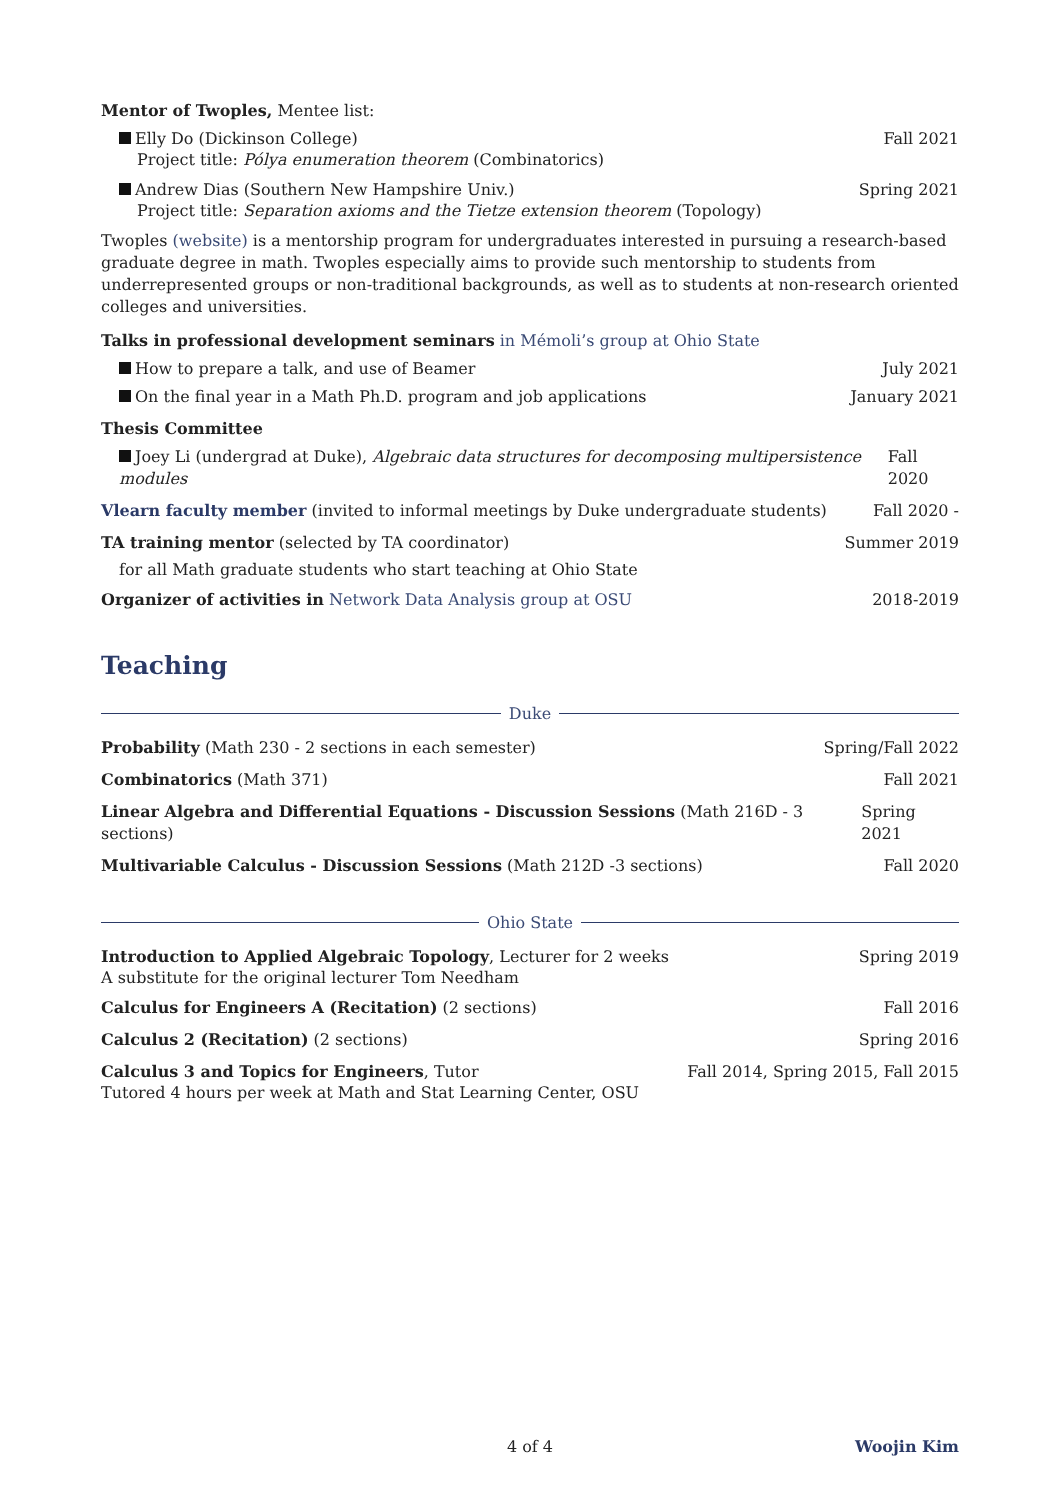Mentor of Twoples, Mentee list:
Elly Do (Dickinson College) Fall 2021
Project title: Pólya enumeration theorem (Combinatorics)
Andrew Dias (Southern New Hampshire Univ.) Spring 2021
Project title: Separation axioms and the Tietze extension theorem (Topology)
Twoples (website) is a mentorship program for undergraduates interested in pursuing a research-based graduate degree in math. Twoples especially aims to provide such mentorship to students from underrepresented groups or non-traditional backgrounds, as well as to students at non-research oriented colleges and universities.
Talks in professional development seminars in Mémoli’s group at Ohio State
How to prepare a talk, and use of Beamer July 2021
On the final year in a Math Ph.D. program and job applications January 2021
Thesis Committee
Joey Li (undergrad at Duke), Algebraic data structures for decomposing multipersistence modules Fall 2020
Vlearn faculty member (invited to informal meetings by Duke undergraduate students) Fall 2020 -
TA training mentor (selected by TA coordinator) Summer 2019
for all Math graduate students who start teaching at Ohio State
Organizer of activities in Network Data Analysis group at OSU 2018-2019
Teaching
Duke
Probability (Math 230 - 2 sections in each semester) Spring/Fall 2022
Combinatorics (Math 371) Fall 2021
Linear Algebra and Differential Equations - Discussion Sessions (Math 216D - 3 sections) Spring 2021
Multivariable Calculus - Discussion Sessions (Math 212D -3 sections) Fall 2020
Ohio State
Introduction to Applied Algebraic Topology, Lecturer for 2 weeks Spring 2019
A substitute for the original lecturer Tom Needham
Calculus for Engineers A (Recitation) (2 sections) Fall 2016
Calculus 2 (Recitation) (2 sections) Spring 2016
Calculus 3 and Topics for Engineers, Tutor Fall 2014, Spring 2015, Fall 2015
Tutored 4 hours per week at Math and Stat Learning Center, OSU
4 of 4 Woojin Kim